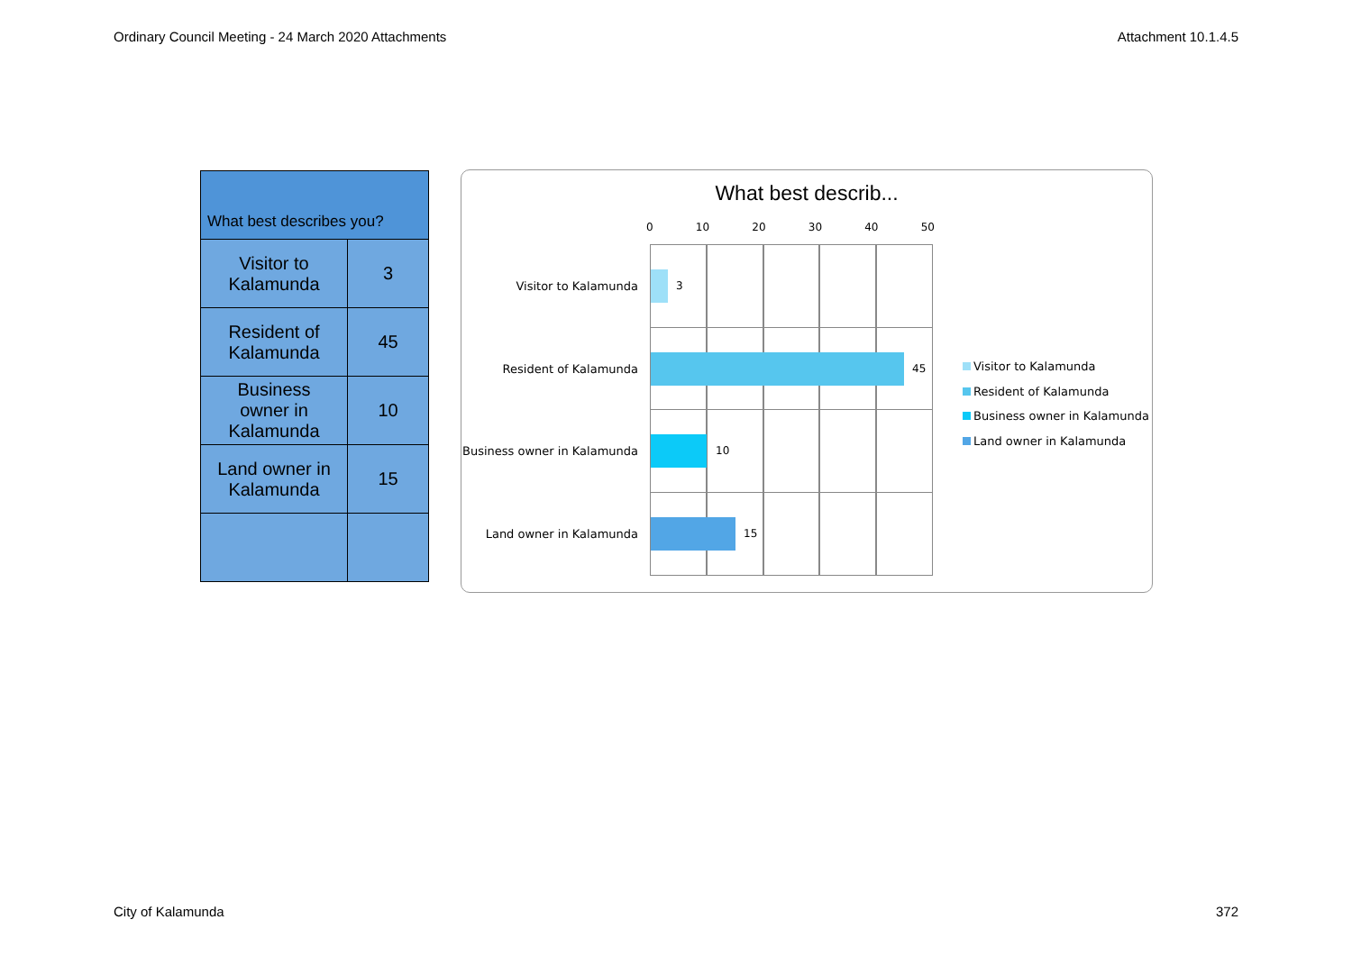Ordinary Council Meeting - 24 March 2020 Attachments Attachment 10.1.4.5
| What best describes you? | |
| --- | --- |
| Visitor to Kalamunda | 3 |
| Resident of Kalamunda | 45 |
| Business owner in Kalamunda | 10 |
| Land owner in Kalamunda | 15 |
What best describ...
0 10 20 30 40 50
Visitor to Kalamunda 3
Resident of Kalamunda 45
Business owner in Kalamunda 10
Land owner in Kalamunda 15
Visitor to Kalamunda
Resident of Kalamunda
Business owner in Kalamunda
Land owner in Kalamunda
City of Kalamunda 372